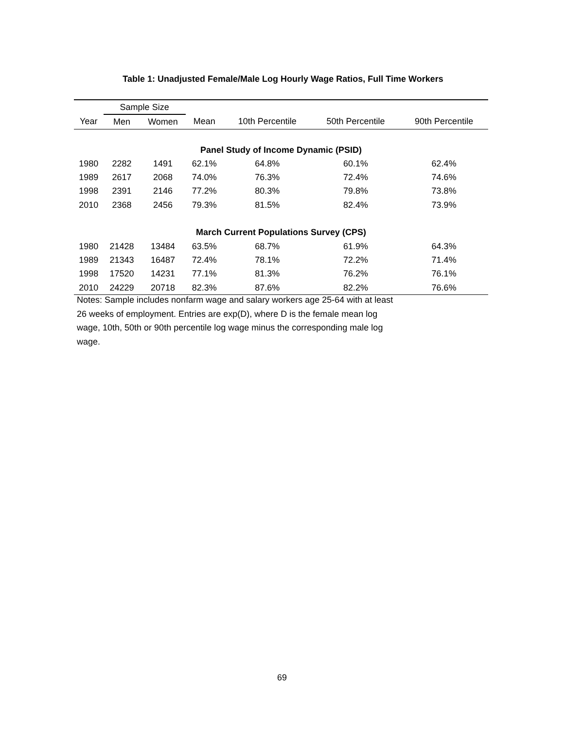Table 1: Unadjusted Female/Male Log Hourly Wage Ratios, Full Time Workers
| | Sample Size | | | | | |
| --- | --- | --- | --- | --- | --- | --- |
| Year | Men | Women | Mean | 10th Percentile | 50th Percentile | 90th Percentile |
| Panel Study of Income Dynamic (PSID) | | | | | | |
| 1980 | 2282 | 1491 | 62.1% | 64.8% | 60.1% | 62.4% |
| 1989 | 2617 | 2068 | 74.0% | 76.3% | 72.4% | 74.6% |
| 1998 | 2391 | 2146 | 77.2% | 80.3% | 79.8% | 73.8% |
| 2010 | 2368 | 2456 | 79.3% | 81.5% | 82.4% | 73.9% |
| March Current Populations Survey (CPS) | | | | | | |
| 1980 | 21428 | 13484 | 63.5% | 68.7% | 61.9% | 64.3% |
| 1989 | 21343 | 16487 | 72.4% | 78.1% | 72.2% | 71.4% |
| 1998 | 17520 | 14231 | 77.1% | 81.3% | 76.2% | 76.1% |
| 2010 | 24229 | 20718 | 82.3% | 87.6% | 82.2% | 76.6% |
Notes: Sample includes nonfarm wage and salary workers age 25-64 with at least 26 weeks of employment. Entries are exp(D), where D is the female mean log wage, 10th, 50th or 90th percentile log wage minus the corresponding male log wage.
69